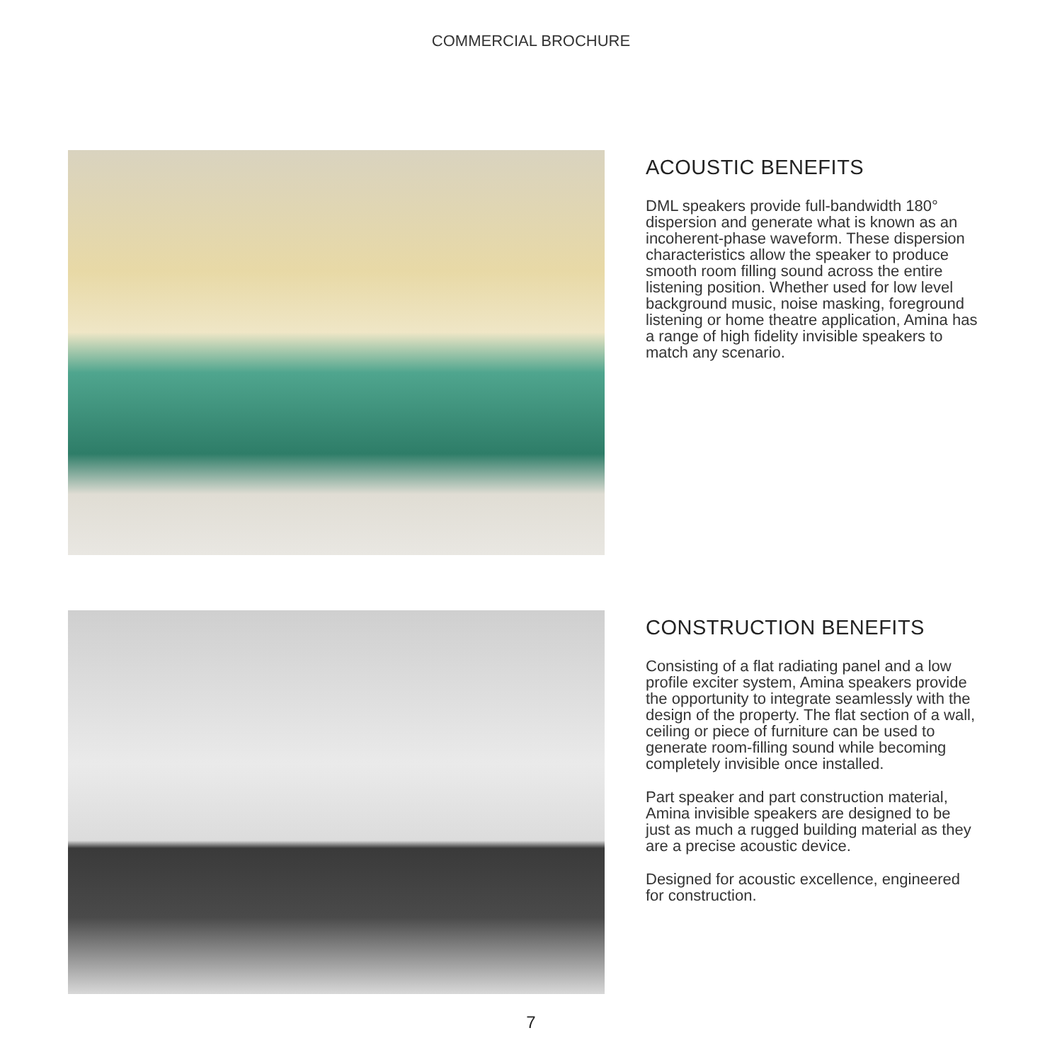COMMERCIAL BROCHURE
ACOUSTIC BENEFITS
DML speakers provide full-bandwidth 180° dispersion and generate what is known as an incoherent-phase waveform. These dispersion characteristics allow the speaker to produce smooth room filling sound across the entire listening position. Whether used for low level background music, noise masking, foreground listening or home theatre application, Amina has a range of high fidelity invisible speakers to match any scenario.
CONSTRUCTION BENEFITS
Consisting of a flat radiating panel and a low profile exciter system, Amina speakers provide the opportunity to integrate seamlessly with the design of the property. The flat section of a wall, ceiling or piece of furniture can be used to generate room-filling sound while becoming completely invisible once installed.
Part speaker and part construction material, Amina invisible speakers are designed to be just as much a rugged building material as they are a precise acoustic device.
Designed for acoustic excellence, engineered for construction.
7